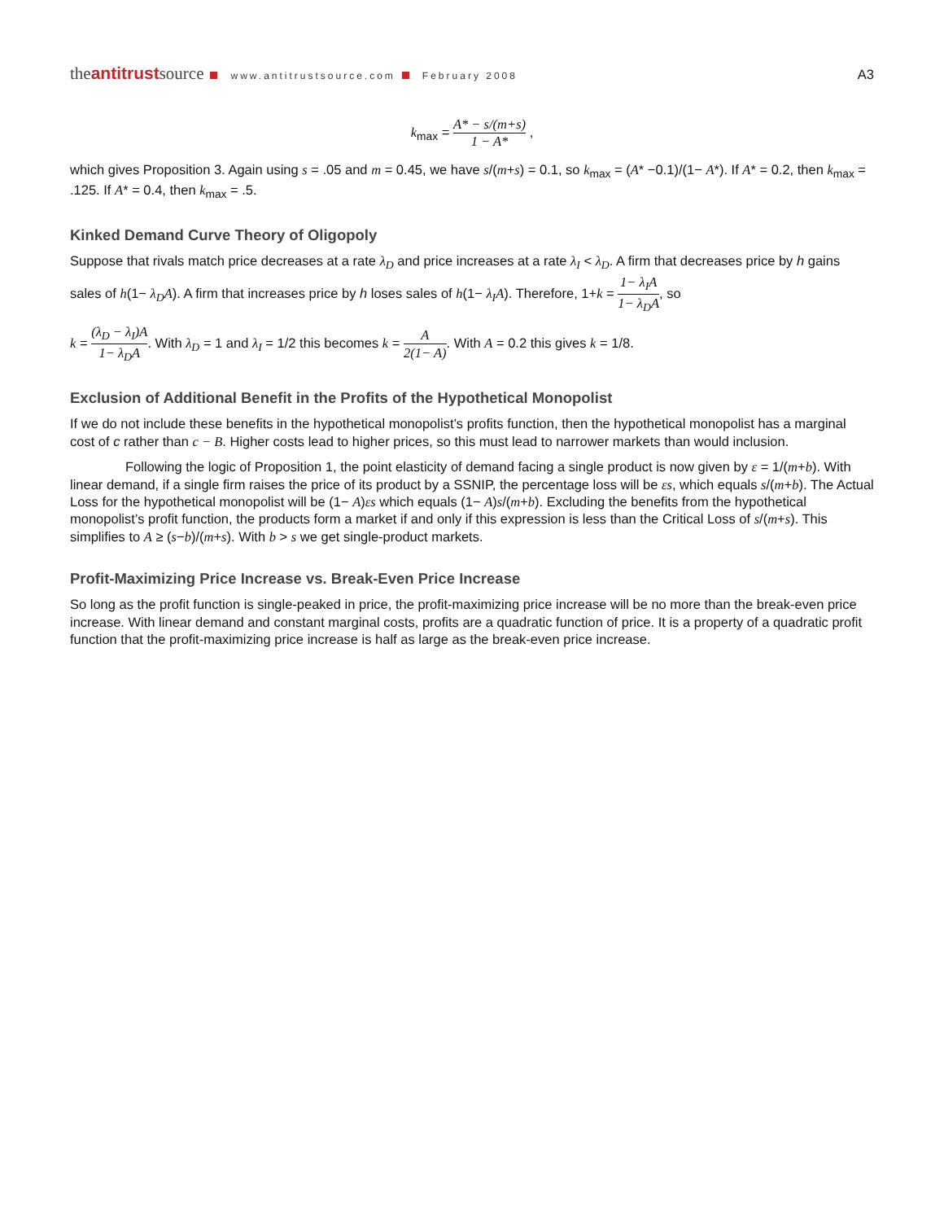theantitrustsource www.antitrustsource.com February 2008
A3
k<sub>max</sub> = A* − s/(m+s) 1 − A* ,
which gives Proposition 3. Again using s = .05 and m = 0.45, we have s/(m+s) = 0.1, so k<sub>max</sub> = (A* −0.1)/(1− A*). If A* = 0.2, then k<sub>max</sub> = .125. If A* = 0.4, then k<sub>max</sub> = .5.
Kinked Demand Curve Theory of Oligopoly
Suppose that rivals match price decreases at a rate λ<sub>D</sub> and price increases at a rate λ<sub>I</sub> < λ<sub>D</sub>. A firm that decreases price by h gains sales of h(1− λ<sub>D</sub>A). A firm that increases price by h loses sales of h(1− λ<sub>I</sub>A). Therefore, 1+k = 1− λ<sub>I</sub>A 1− λ<sub>D</sub>A, so
k = (λ<sub>D</sub> − λ<sub>I</sub>)A 1− λ<sub>D</sub>A. With λ<sub>D</sub> = 1 and λ<sub>I</sub> = 1/2 this becomes k = A 2(1− A). With A = 0.2 this gives k = 1/8.
Exclusion of Additional Benefit in the Profits of the Hypothetical Monopolist
If we do not include these benefits in the hypothetical monopolist’s profits function, then the hypothetical monopolist has a marginal cost of c rather than c − B. Higher costs lead to higher prices, so this must lead to narrower markets than would inclusion.
Following the logic of Proposition 1, the point elasticity of demand facing a single product is now given by ε = 1/(m+b). With linear demand, if a single firm raises the price of its product by a SSNIP, the percentage loss will be εs, which equals s/(m+b). The Actual Loss for the hypothetical monopolist will be (1− A)εs which equals (1− A)s/(m+b). Excluding the benefits from the hypothetical monopolist’s profit function, the products form a market if and only if this expression is less than the Critical Loss of s/(m+s). This simplifies to A ≥ (s−b)/(m+s). With b > s we get single-product markets.
Profit-Maximizing Price Increase vs. Break-Even Price Increase
So long as the profit function is single-peaked in price, the profit-maximizing price increase will be no more than the break-even price increase. With linear demand and constant marginal costs, profits are a quadratic function of price. It is a property of a quadratic profit function that the profit-maximizing price increase is half as large as the break-even price increase.